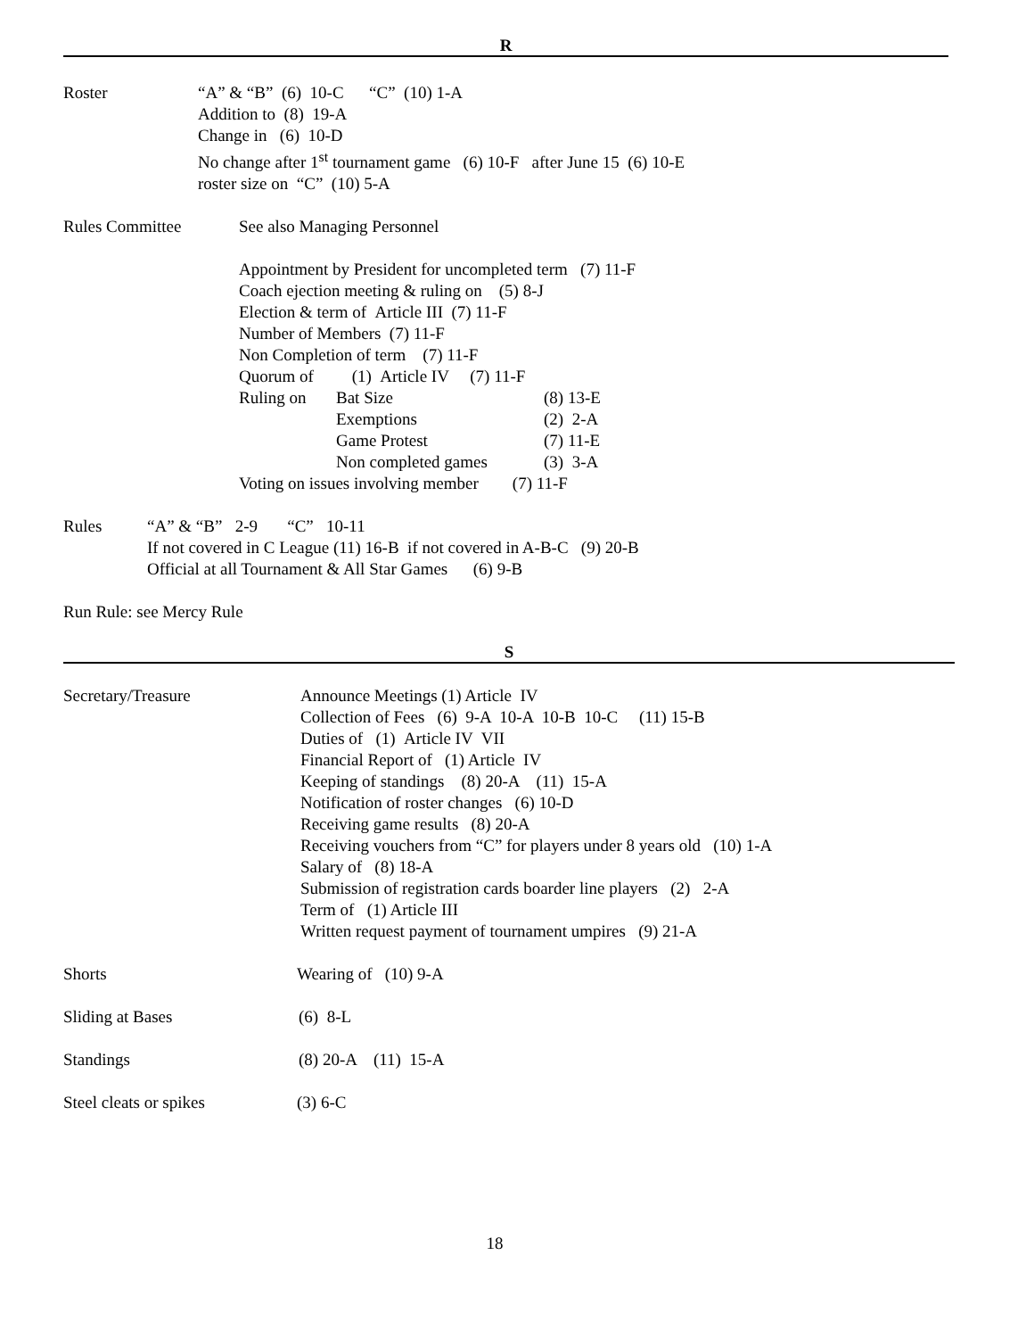R
Roster “A” & “B” (6) 10-C “C” (10) 1-A
Addition to (8) 19-A
Change in (6) 10-D
No change after 1<sup>st</sup> tournament game (6) 10-F after June 15 (6) 10-E
roster size on “C” (10) 5-A
Rules Committee See also Managing Personnel
Appointment by President for uncompleted term (7) 11-F
Coach ejection meeting & ruling on (5) 8-J
Election & term of Article III (7) 11-F
Number of Members (7) 11-F
Non Completion of term (7) 11-F
Quorum of (1) Article IV (7) 11-F
Ruling on Bat Size
Exemptions
Game Protest
Non completed games (8) 13-E
(2) 2-A
(7) 11-E
(3) 3-A
Voting on issues involving member (7) 11-F
Rules “A” & “B” 2-9 “C” 10-11
If not covered in C League (11) 16-B if not covered in A-B-C (9) 20-B
Official at all Tournament & All Star Games (6) 9-B
Run Rule: see Mercy Rule
S
Secretary/Treasure Announce Meetings (1) Article IV
Collection of Fees (6) 9-A 10-A 10-B 10-C (11) 15-B
Duties of (1) Article IV VII
Financial Report of (1) Article IV
Keeping of standings (8) 20-A (11) 15-A
Notification of roster changes (6) 10-D
Receiving game results (8) 20-A
Receiving vouchers from “C” for players under 8 years old (10) 1-A
Salary of (8) 18-A
Submission of registration cards boarder line players (2) 2-A
Term of (1) Article III
Written request payment of tournament umpires (9) 21-A
Shorts Wearing of (10) 9-A
Sliding at Bases (6) 8-L
Standings (8) 20-A (11) 15-A
Steel cleats or spikes (3) 6-C
18